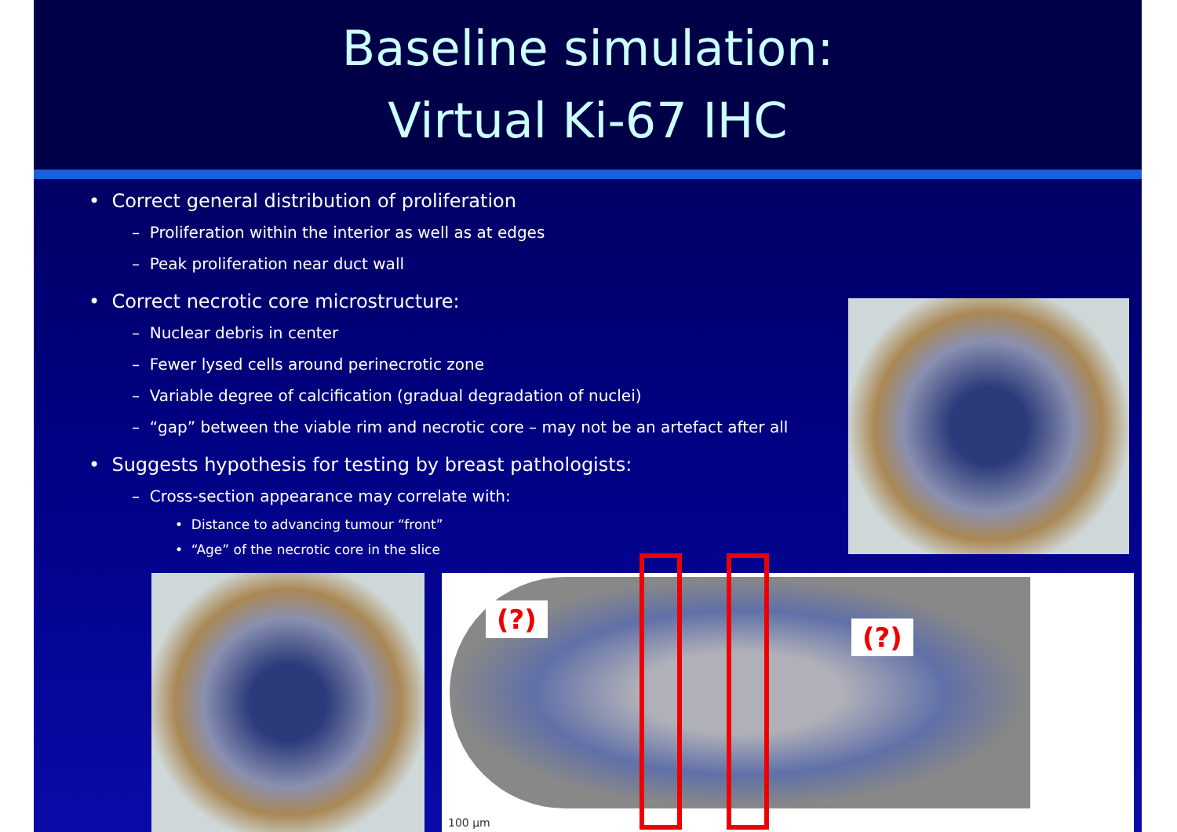Baseline simulation:
Virtual Ki-67 IHC
• Correct general distribution of proliferation
– Proliferation within the interior as well as at edges
– Peak proliferation near duct wall
• Correct necrotic core microstructure:
– Nuclear debris in center
– Fewer lysed cells around perinecrotic zone
– Variable degree of calcification (gradual degradation of nuclei)
– “gap” between the viable rim and necrotic core – may not be an artefact after all
• Suggests hypothesis for testing by breast pathologists:
– Cross-section appearance may correlate with:
• Distance to advancing tumour “front”
• “Age” of the necrotic core in the slice
(?)
(?)
100 μm